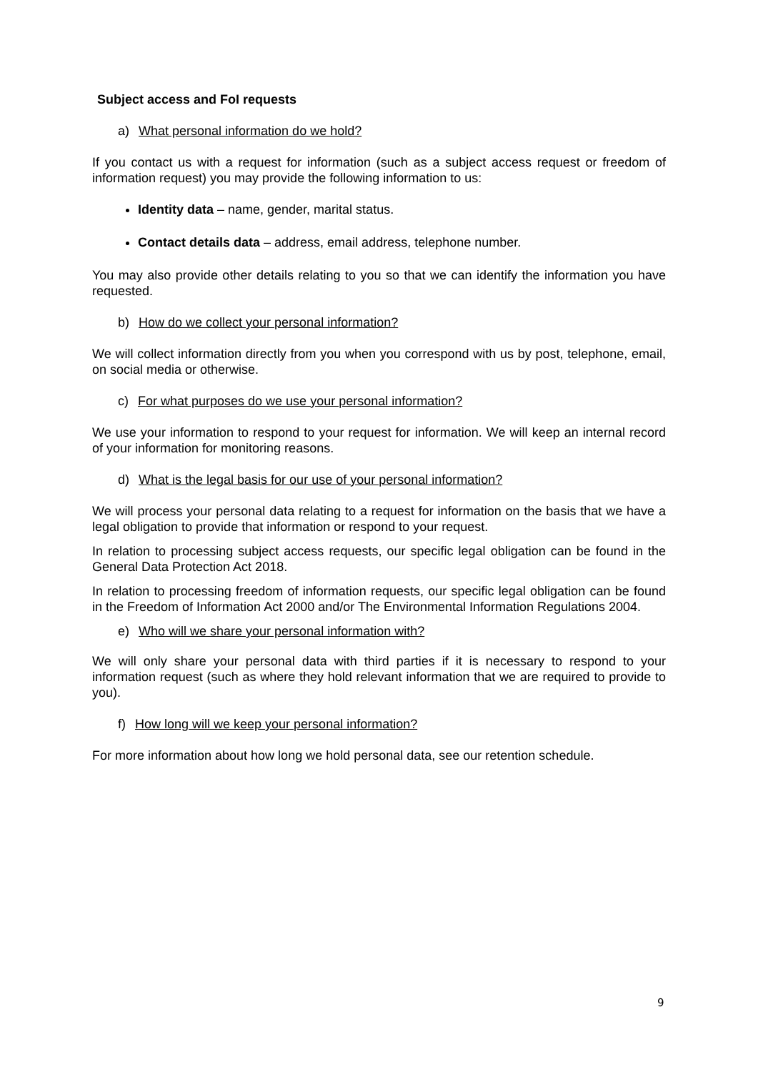Subject access and FoI requests
a) What personal information do we hold?
If you contact us with a request for information (such as a subject access request or freedom of information request) you may provide the following information to us:
Identity data – name, gender, marital status.
Contact details data – address, email address, telephone number.
You may also provide other details relating to you so that we can identify the information you have requested.
b) How do we collect your personal information?
We will collect information directly from you when you correspond with us by post, telephone, email, on social media or otherwise.
c) For what purposes do we use your personal information?
We use your information to respond to your request for information. We will keep an internal record of your information for monitoring reasons.
d) What is the legal basis for our use of your personal information?
We will process your personal data relating to a request for information on the basis that we have a legal obligation to provide that information or respond to your request.
In relation to processing subject access requests, our specific legal obligation can be found in the General Data Protection Act 2018.
In relation to processing freedom of information requests, our specific legal obligation can be found in the Freedom of Information Act 2000 and/or The Environmental Information Regulations 2004.
e) Who will we share your personal information with?
We will only share your personal data with third parties if it is necessary to respond to your information request (such as where they hold relevant information that we are required to provide to you).
f) How long will we keep your personal information?
For more information about how long we hold personal data, see our retention schedule.
9